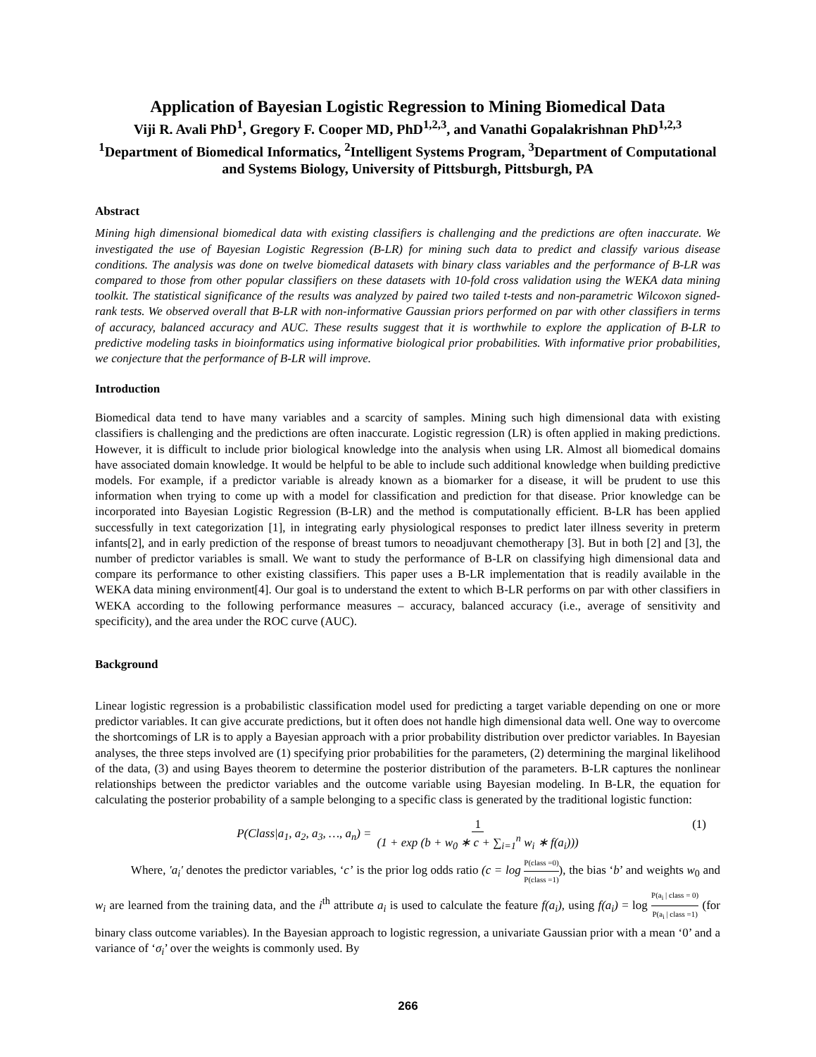Application of Bayesian Logistic Regression to Mining Biomedical Data
Viji R. Avali PhD<sup>1</sup>, Gregory F. Cooper MD, PhD<sup>1,2,3</sup>, and Vanathi Gopalakrishnan PhD<sup>1,2,3</sup>
<sup>1</sup> Department of Biomedical Informatics, <sup>2</sup>Intelligent Systems Program, <sup>3</sup>Department of Computational and Systems Biology, University of Pittsburgh, Pittsburgh, PA
Abstract
Mining high dimensional biomedical data with existing classifiers is challenging and the predictions are often inaccurate. We investigated the use of Bayesian Logistic Regression (B-LR) for mining such data to predict and classify various disease conditions. The analysis was done on twelve biomedical datasets with binary class variables and the performance of B-LR was compared to those from other popular classifiers on these datasets with 10-fold cross validation using the WEKA data mining toolkit. The statistical significance of the results was analyzed by paired two tailed t-tests and non-parametric Wilcoxon signed-rank tests. We observed overall that B-LR with non-informative Gaussian priors performed on par with other classifiers in terms of accuracy, balanced accuracy and AUC. These results suggest that it is worthwhile to explore the application of B-LR to predictive modeling tasks in bioinformatics using informative biological prior probabilities. With informative prior probabilities, we conjecture that the performance of B-LR will improve.
Introduction
Biomedical data tend to have many variables and a scarcity of samples. Mining such high dimensional data with existing classifiers is challenging and the predictions are often inaccurate. Logistic regression (LR) is often applied in making predictions. However, it is difficult to include prior biological knowledge into the analysis when using LR. Almost all biomedical domains have associated domain knowledge. It would be helpful to be able to include such additional knowledge when building predictive models. For example, if a predictor variable is already known as a biomarker for a disease, it will be prudent to use this information when trying to come up with a model for classification and prediction for that disease. Prior knowledge can be incorporated into Bayesian Logistic Regression (B-LR) and the method is computationally efficient. B-LR has been applied successfully in text categorization [1], in integrating early physiological responses to predict later illness severity in preterm infants[2], and in early prediction of the response of breast tumors to neoadjuvant chemotherapy [3]. But in both [2] and [3], the number of predictor variables is small. We want to study the performance of B-LR on classifying high dimensional data and compare its performance to other existing classifiers. This paper uses a B-LR implementation that is readily available in the WEKA data mining environment[4]. Our goal is to understand the extent to which B-LR performs on par with other classifiers in WEKA according to the following performance measures – accuracy, balanced accuracy (i.e., average of sensitivity and specificity), and the area under the ROC curve (AUC).
Background
Linear logistic regression is a probabilistic classification model used for predicting a target variable depending on one or more predictor variables. It can give accurate predictions, but it often does not handle high dimensional data well. One way to overcome the shortcomings of LR is to apply a Bayesian approach with a prior probability distribution over predictor variables. In Bayesian analyses, the three steps involved are (1) specifying prior probabilities for the parameters, (2) determining the marginal likelihood of the data, (3) and using Bayes theorem to determine the posterior distribution of the parameters. B-LR captures the nonlinear relationships between the predictor variables and the outcome variable using Bayesian modeling. In B-LR, the equation for calculating the posterior probability of a sample belonging to a specific class is generated by the traditional logistic function:
P(Class|a<sub>1</sub>, a<sub>2</sub>, a<sub>3</sub>, …, a<sub>n</sub>) = 1 (1 + exp (b + w<sub>0</sub> ∗ c + ∑<sub>i=1</sub><sup>n</sup> w<sub>i</sub> ∗ f(a<sub>i</sub>))) (1)
Where, ′a<sub>i</sub>′ denotes the predictor variables, ‘c’ is the prior log odds ratio (c = log P(class =0) P(class =1)), the bias ‘b’ and weights w<sub>0</sub> and w<sub>i</sub> are learned from the training data, and the i<sup>th</sup> attribute a<sub>i</sub> is used to calculate the feature f(a<sub>i</sub>), using f(a<sub>i</sub>) = log P(a<sub>i</sub> | class = 0) P(a<sub>i</sub> | class =1) (for binary class outcome variables). In the Bayesian approach to logistic regression, a univariate Gaussian prior with a mean ‘0’ and a variance of ‘σ<sub>i</sub>’ over the weights is commonly used. By
266